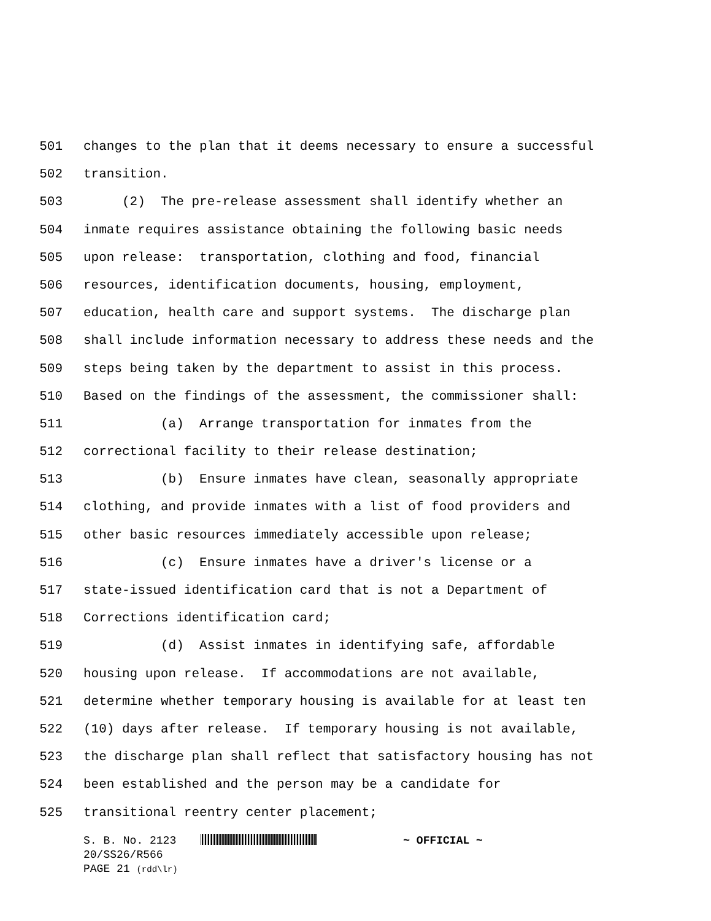501 changes to the plan that it deems necessary to ensure a successful
502 transition.
503 (2) The pre-release assessment shall identify whether an
504 inmate requires assistance obtaining the following basic needs
505 upon release: transportation, clothing and food, financial
506 resources, identification documents, housing, employment,
507 education, health care and support systems. The discharge plan
508 shall include information necessary to address these needs and the
509 steps being taken by the department to assist in this process.
510 Based on the findings of the assessment, the commissioner shall:
511 (a) Arrange transportation for inmates from the
512 correctional facility to their release destination;
513 (b) Ensure inmates have clean, seasonally appropriate
514 clothing, and provide inmates with a list of food providers and
515 other basic resources immediately accessible upon release;
516 (c) Ensure inmates have a driver's license or a
517 state-issued identification card that is not a Department of
518 Corrections identification card;
519 (d) Assist inmates in identifying safe, affordable
520 housing upon release. If accommodations are not available,
521 determine whether temporary housing is available for at least ten
522 (10) days after release. If temporary housing is not available,
523 the discharge plan shall reflect that satisfactory housing has not
524 been established and the person may be a candidate for
525 transitional reentry center placement;
S. B. No. 2123 ~ OFFICIAL ~
20/SS26/R566
PAGE 21 (rdd\lr)